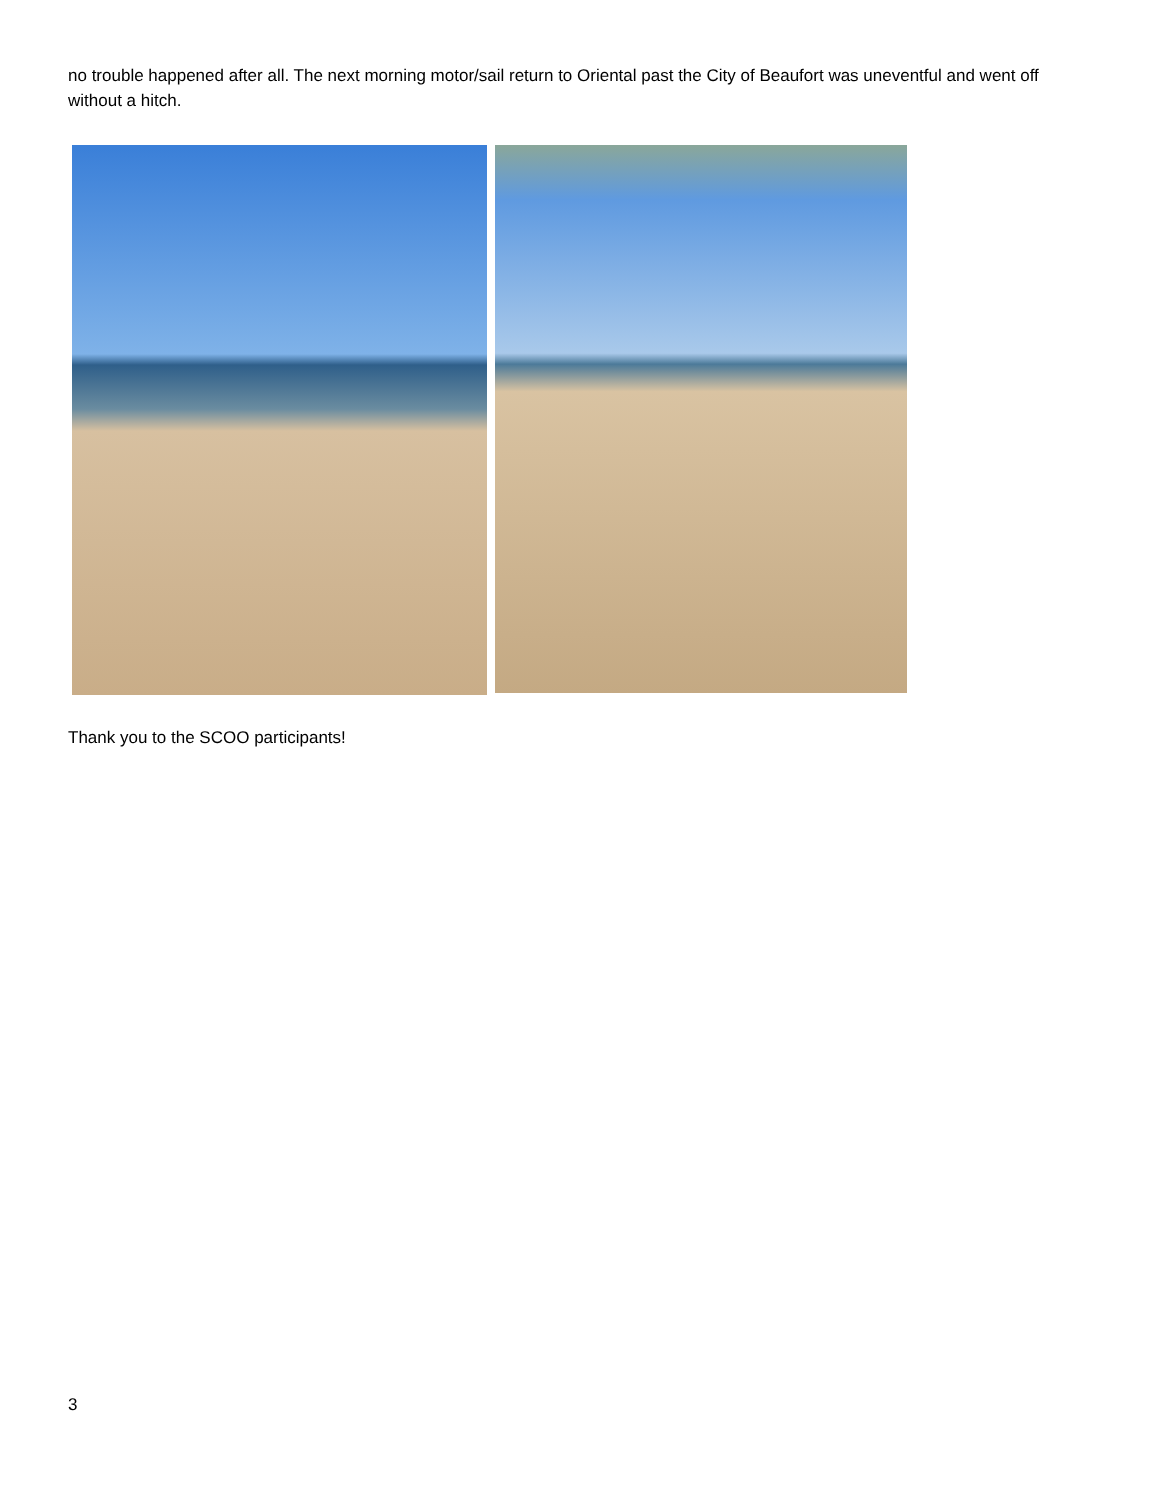no trouble happened after all. The next morning motor/sail return to Oriental past the City of Beaufort was uneventful and went off without a hitch.
Thank you to the SCOO participants!
3